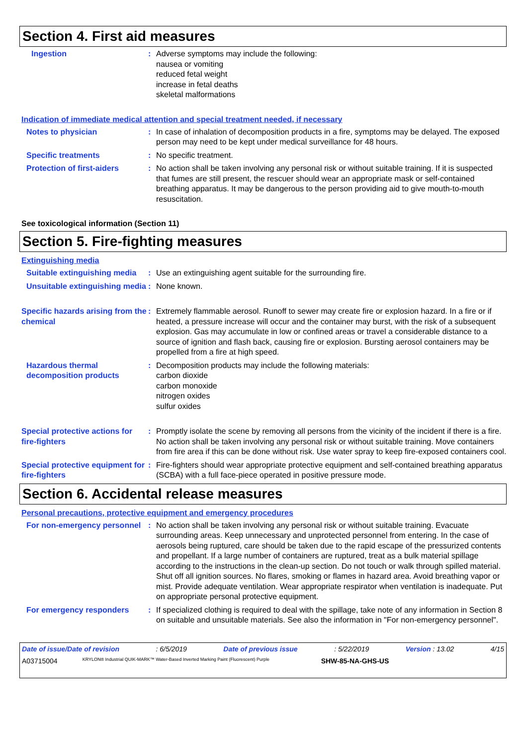Section 4. First aid measures
Ingestion : Adverse symptoms may include the following:
nausea or vomiting
reduced fetal weight
increase in fetal deaths
skeletal malformations
Indication of immediate medical attention and special treatment needed, if necessary
Notes to physician : In case of inhalation of decomposition products in a fire, symptoms may be delayed. The exposed person may need to be kept under medical surveillance for 48 hours.
Specific treatments : No specific treatment.
Protection of first-aiders
: No action shall be taken involving any personal risk or without suitable training. If it is suspected that fumes are still present, the rescuer should wear an appropriate mask or self-contained breathing apparatus. It may be dangerous to the person providing aid to give mouth-to-mouth resuscitation.
See toxicological information (Section 11)
Section 5. Fire-fighting measures
Extinguishing media
Suitable extinguishing media
: Use an extinguishing agent suitable for the surrounding fire.
Unsuitable extinguishing media
: None known.
Specific hazards arising from the chemical
: Extremely flammable aerosol. Runoff to sewer may create fire or explosion hazard. In a fire or if heated, a pressure increase will occur and the container may burst, with the risk of a subsequent explosion. Gas may accumulate in low or confined areas or travel a considerable distance to a source of ignition and flash back, causing fire or explosion. Bursting aerosol containers may be propelled from a fire at high speed.
Hazardous thermal decomposition products
: Decomposition products may include the following materials:
carbon dioxide
carbon monoxide
nitrogen oxides
sulfur oxides
Special protective actions for fire-fighters
: Promptly isolate the scene by removing all persons from the vicinity of the incident if there is a fire. No action shall be taken involving any personal risk or without suitable training. Move containers from fire area if this can be done without risk. Use water spray to keep fire-exposed containers cool.
Special protective equipment for fire-fighters
: Fire-fighters should wear appropriate protective equipment and self-contained breathing apparatus (SCBA) with a full face-piece operated in positive pressure mode.
Section 6. Accidental release measures
Personal precautions, protective equipment and emergency procedures
For non-emergency personnel
: No action shall be taken involving any personal risk or without suitable training. Evacuate surrounding areas. Keep unnecessary and unprotected personnel from entering. In the case of aerosols being ruptured, care should be taken due to the rapid escape of the pressurized contents and propellant. If a large number of containers are ruptured, treat as a bulk material spillage according to the instructions in the clean-up section. Do not touch or walk through spilled material. Shut off all ignition sources. No flares, smoking or flames in hazard area. Avoid breathing vapor or mist. Provide adequate ventilation. Wear appropriate respirator when ventilation is inadequate. Put on appropriate personal protective equipment.
For emergency responders : If specialized clothing is required to deal with the spillage, take note of any information in Section 8 on suitable and unsuitable materials. See also the information in "For non-emergency personnel".
Date of issue/Date of revision: 6/5/2019 Date of previous issue: 5/22/2019 Version : 13.02 4/15
A03715004 KRYLON® Industrial QUIK-MARK™ Water-Based Inverted Marking Paint (Fluorescent) Purple SHW-85-NA-GHS-US